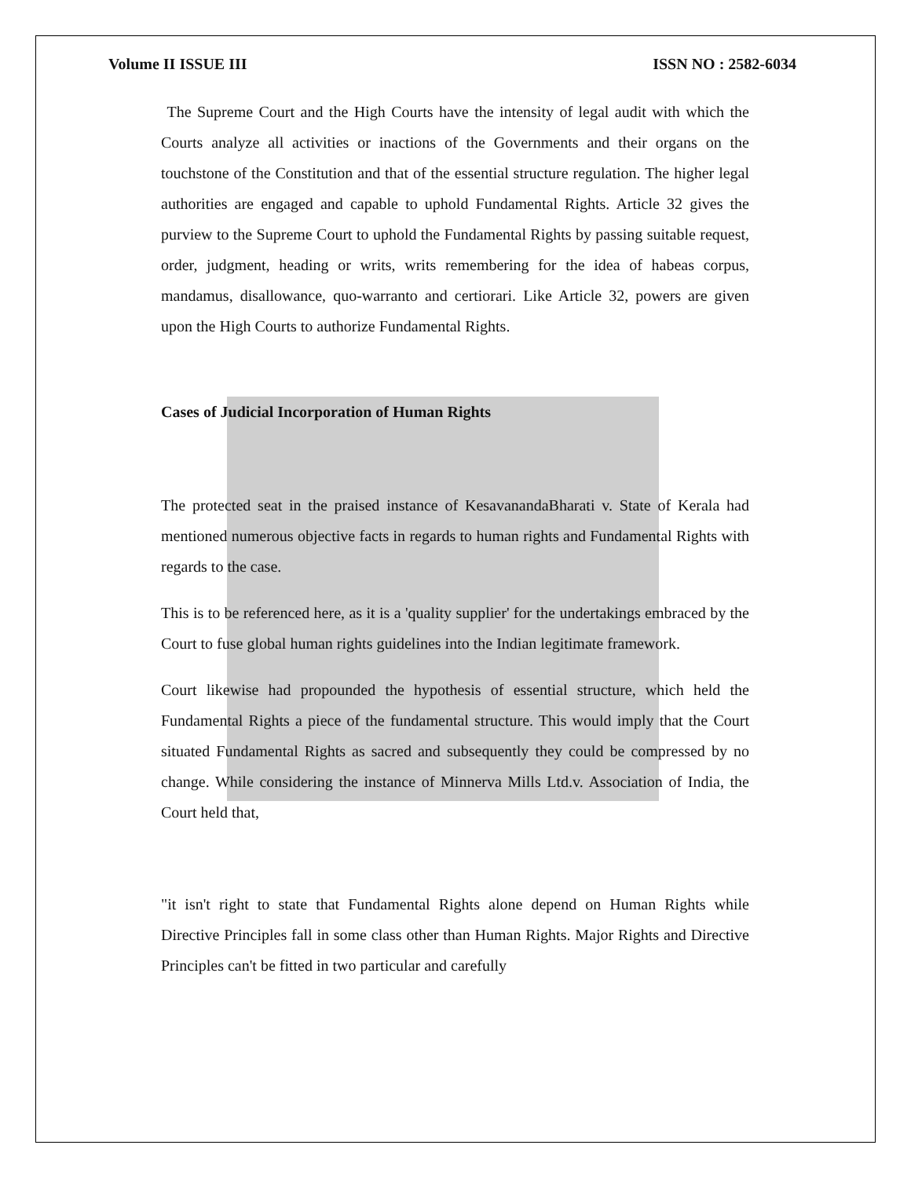Volume II ISSUE III ISSN NO : 2582-6034
The Supreme Court and the High Courts have the intensity of legal audit with which the Courts analyze all activities or inactions of the Governments and their organs on the touchstone of the Constitution and that of the essential structure regulation. The higher legal authorities are engaged and capable to uphold Fundamental Rights. Article 32 gives the purview to the Supreme Court to uphold the Fundamental Rights by passing suitable request, order, judgment, heading or writs, writs remembering for the idea of habeas corpus, mandamus, disallowance, quo-warranto and certiorari. Like Article 32, powers are given upon the High Courts to authorize Fundamental Rights.
Cases of Judicial Incorporation of Human Rights
The protected seat in the praised instance of KesavanandaBharati v. State of Kerala had mentioned numerous objective facts in regards to human rights and Fundamental Rights with regards to the case.
This is to be referenced here, as it is a 'quality supplier' for the undertakings embraced by the Court to fuse global human rights guidelines into the Indian legitimate framework.
Court likewise had propounded the hypothesis of essential structure, which held the Fundamental Rights a piece of the fundamental structure. This would imply that the Court situated Fundamental Rights as sacred and subsequently they could be compressed by no change. While considering the instance of Minnerva Mills Ltd.v. Association of India, the Court held that,
"it isn't right to state that Fundamental Rights alone depend on Human Rights while Directive Principles fall in some class other than Human Rights. Major Rights and Directive Principles can't be fitted in two particular and carefully